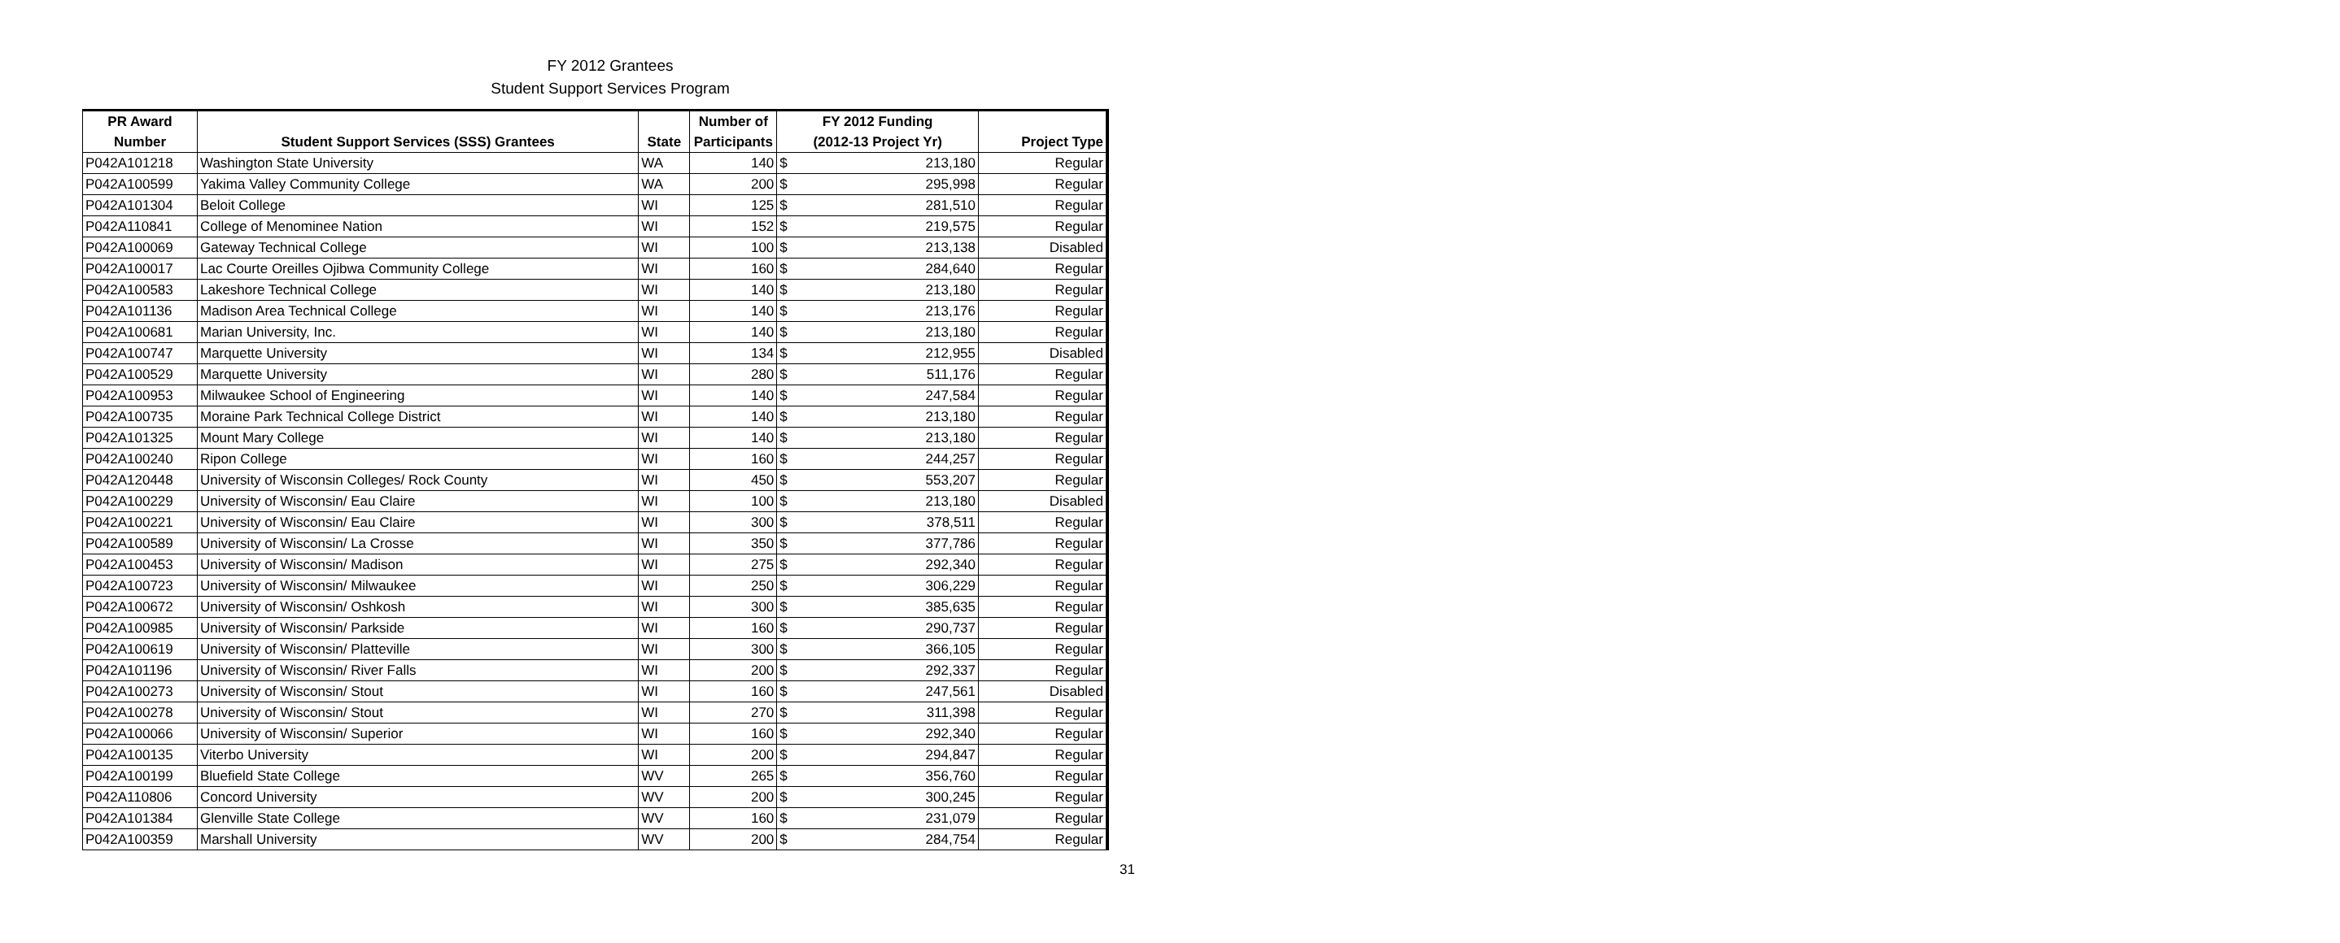FY 2012 Grantees
Student Support Services Program
| PR Award | | | Number of | FY 2012 Funding | | |
| --- | --- | --- | --- | --- | --- | --- |
| Number | Student Support Services (SSS) Grantees | State | Participants | (2012-13 Project Yr) | | Project Type |
| P042A101218 | Washington State University | WA | 140 | $ | 213,180 | Regular |
| P042A100599 | Yakima Valley Community College | WA | 200 | $ | 295,998 | Regular |
| P042A101304 | Beloit College | WI | 125 | $ | 281,510 | Regular |
| P042A110841 | College of Menominee Nation | WI | 152 | $ | 219,575 | Regular |
| P042A100069 | Gateway Technical College | WI | 100 | $ | 213,138 | Disabled |
| P042A100017 | Lac Courte Oreilles Ojibwa Community College | WI | 160 | $ | 284,640 | Regular |
| P042A100583 | Lakeshore Technical College | WI | 140 | $ | 213,180 | Regular |
| P042A101136 | Madison Area Technical College | WI | 140 | $ | 213,176 | Regular |
| P042A100681 | Marian University, Inc. | WI | 140 | $ | 213,180 | Regular |
| P042A100747 | Marquette University | WI | 134 | $ | 212,955 | Disabled |
| P042A100529 | Marquette University | WI | 280 | $ | 511,176 | Regular |
| P042A100953 | Milwaukee School of Engineering | WI | 140 | $ | 247,584 | Regular |
| P042A100735 | Moraine Park Technical College District | WI | 140 | $ | 213,180 | Regular |
| P042A101325 | Mount Mary College | WI | 140 | $ | 213,180 | Regular |
| P042A100240 | Ripon College | WI | 160 | $ | 244,257 | Regular |
| P042A120448 | University of Wisconsin Colleges/ Rock County | WI | 450 | $ | 553,207 | Regular |
| P042A100229 | University of Wisconsin/ Eau Claire | WI | 100 | $ | 213,180 | Disabled |
| P042A100221 | University of Wisconsin/ Eau Claire | WI | 300 | $ | 378,511 | Regular |
| P042A100589 | University of Wisconsin/ La Crosse | WI | 350 | $ | 377,786 | Regular |
| P042A100453 | University of Wisconsin/ Madison | WI | 275 | $ | 292,340 | Regular |
| P042A100723 | University of Wisconsin/ Milwaukee | WI | 250 | $ | 306,229 | Regular |
| P042A100672 | University of Wisconsin/ Oshkosh | WI | 300 | $ | 385,635 | Regular |
| P042A100985 | University of Wisconsin/ Parkside | WI | 160 | $ | 290,737 | Regular |
| P042A100619 | University of Wisconsin/ Platteville | WI | 300 | $ | 366,105 | Regular |
| P042A101196 | University of Wisconsin/ River Falls | WI | 200 | $ | 292,337 | Regular |
| P042A100273 | University of Wisconsin/ Stout | WI | 160 | $ | 247,561 | Disabled |
| P042A100278 | University of Wisconsin/ Stout | WI | 270 | $ | 311,398 | Regular |
| P042A100066 | University of Wisconsin/ Superior | WI | 160 | $ | 292,340 | Regular |
| P042A100135 | Viterbo University | WI | 200 | $ | 294,847 | Regular |
| P042A100199 | Bluefield State College | WV | 265 | $ | 356,760 | Regular |
| P042A110806 | Concord University | WV | 200 | $ | 300,245 | Regular |
| P042A101384 | Glenville State College | WV | 160 | $ | 231,079 | Regular |
| P042A100359 | Marshall University | WV | 200 | $ | 284,754 | Regular |
31